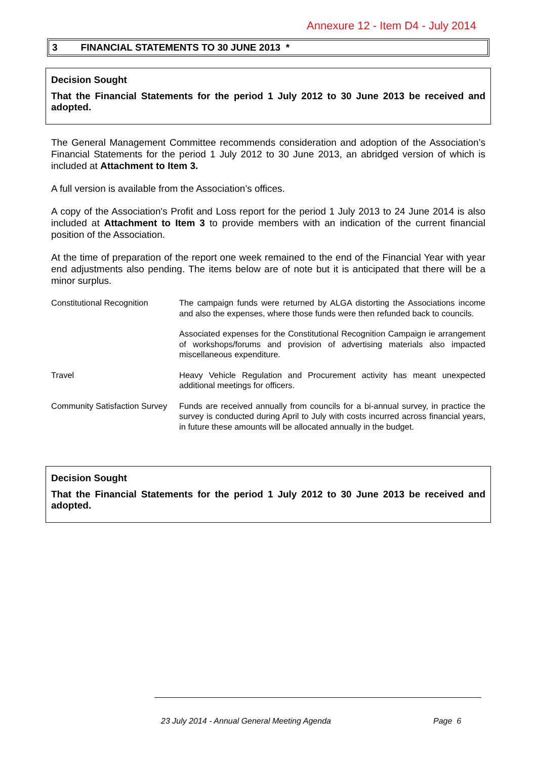Annexure 12 - Item D4 - July 2014
3 FINANCIAL STATEMENTS TO 30 JUNE 2013 *
Decision Sought
That the Financial Statements for the period 1 July 2012 to 30 June 2013 be received and adopted.
The General Management Committee recommends consideration and adoption of the Association’s Financial Statements for the period 1 July 2012 to 30 June 2013, an abridged version of which is included at Attachment to Item 3.
A full version is available from the Association’s offices.
A copy of the Association's Profit and Loss report for the period 1 July 2013 to 24 June 2014 is also included at Attachment to Item 3 to provide members with an indication of the current financial position of the Association.
At the time of preparation of the report one week remained to the end of the Financial Year with year end adjustments also pending. The items below are of note but it is anticipated that there will be a minor surplus.
Constitutional Recognition
The campaign funds were returned by ALGA distorting the Associations income and also the expenses, where those funds were then refunded back to councils.
Associated expenses for the Constitutional Recognition Campaign ie arrangement of workshops/forums and provision of advertising materials also impacted miscellaneous expenditure.
Travel Heavy Vehicle Regulation and Procurement activity has meant unexpected additional meetings for officers.
Community Satisfaction Survey
Funds are received annually from councils for a bi-annual survey, in practice the survey is conducted during April to July with costs incurred across financial years, in future these amounts will be allocated annually in the budget.
Decision Sought
That the Financial Statements for the period 1 July 2012 to 30 June 2013 be received and adopted.
23 July 2014 - Annual General Meeting Agenda
Page 6